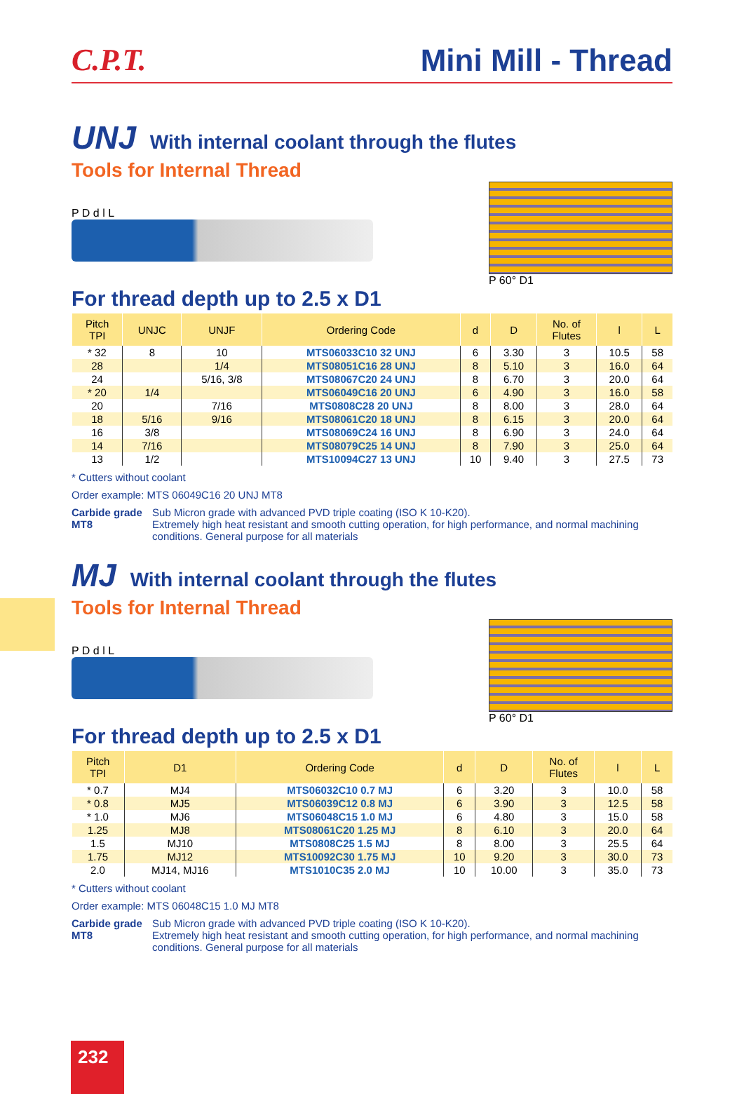C.P.T.
Mini Mill - Thread
UNJ With internal coolant through the flutes
Tools for Internal Thread
P D d l L P 60° D1
For thread depth up to 2.5 x D1
| Pitch TPI | UNJC | UNJF | Ordering Code | d | D | No. of Flutes | l | L |
| --- | --- | --- | --- | --- | --- | --- | --- | --- |
| * 32 | 8 | 10 | MTS06033C10 32 UNJ | 6 | 3.30 | 3 | 10.5 | 58 |
| 28 | | 1/4 | MTS08051C16 28 UNJ | 8 | 5.10 | 3 | 16.0 | 64 |
| 24 | | 5/16, 3/8 | MTS08067C20 24 UNJ | 8 | 6.70 | 3 | 20.0 | 64 |
| * 20 | 1/4 | | MTS06049C16 20 UNJ | 6 | 4.90 | 3 | 16.0 | 58 |
| 20 | | 7/16 | MTS0808C28 20 UNJ | 8 | 8.00 | 3 | 28.0 | 64 |
| 18 | 5/16 | 9/16 | MTS08061C20 18 UNJ | 8 | 6.15 | 3 | 20.0 | 64 |
| 16 | 3/8 | | MTS08069C24 16 UNJ | 8 | 6.90 | 3 | 24.0 | 64 |
| 14 | 7/16 | | MTS08079C25 14 UNJ | 8 | 7.90 | 3 | 25.0 | 64 |
| 13 | 1/2 | | MTS10094C27 13 UNJ | 10 | 9.40 | 3 | 27.5 | 73 |
* Cutters without coolant
Order example: MTS 06049C16 20 UNJ MT8
Carbide grade MT8 Sub Micron grade with advanced PVD triple coating (ISO K 10-K20).
Extremely high heat resistant and smooth cutting operation, for high performance, and normal machining conditions. General purpose for all materials
MJ With internal coolant through the flutes
Tools for Internal Thread
P D d l L P 60° D1
For thread depth up to 2.5 x D1
| Pitch TPI | D1 | Ordering Code | d | D | No. of Flutes | l | L |
| --- | --- | --- | --- | --- | --- | --- | --- |
| * 0.7 | MJ4 | MTS06032C10 0.7 MJ | 6 | 3.20 | 3 | 10.0 | 58 |
| * 0.8 | MJ5 | MTS06039C12 0.8 MJ | 6 | 3.90 | 3 | 12.5 | 58 |
| * 1.0 | MJ6 | MTS06048C15 1.0 MJ | 6 | 4.80 | 3 | 15.0 | 58 |
| 1.25 | MJ8 | MTS08061C20 1.25 MJ | 8 | 6.10 | 3 | 20.0 | 64 |
| 1.5 | MJ10 | MTS0808C25 1.5 MJ | 8 | 8.00 | 3 | 25.5 | 64 |
| 1.75 | MJ12 | MTS10092C30 1.75 MJ | 10 | 9.20 | 3 | 30.0 | 73 |
| 2.0 | MJ14, MJ16 | MTS1010C35 2.0 MJ | 10 | 10.00 | 3 | 35.0 | 73 |
* Cutters without coolant
Order example: MTS 06048C15 1.0 MJ MT8
Carbide grade MT8 Sub Micron grade with advanced PVD triple coating (ISO K 10-K20).
Extremely high heat resistant and smooth cutting operation, for high performance, and normal machining conditions. General purpose for all materials
232